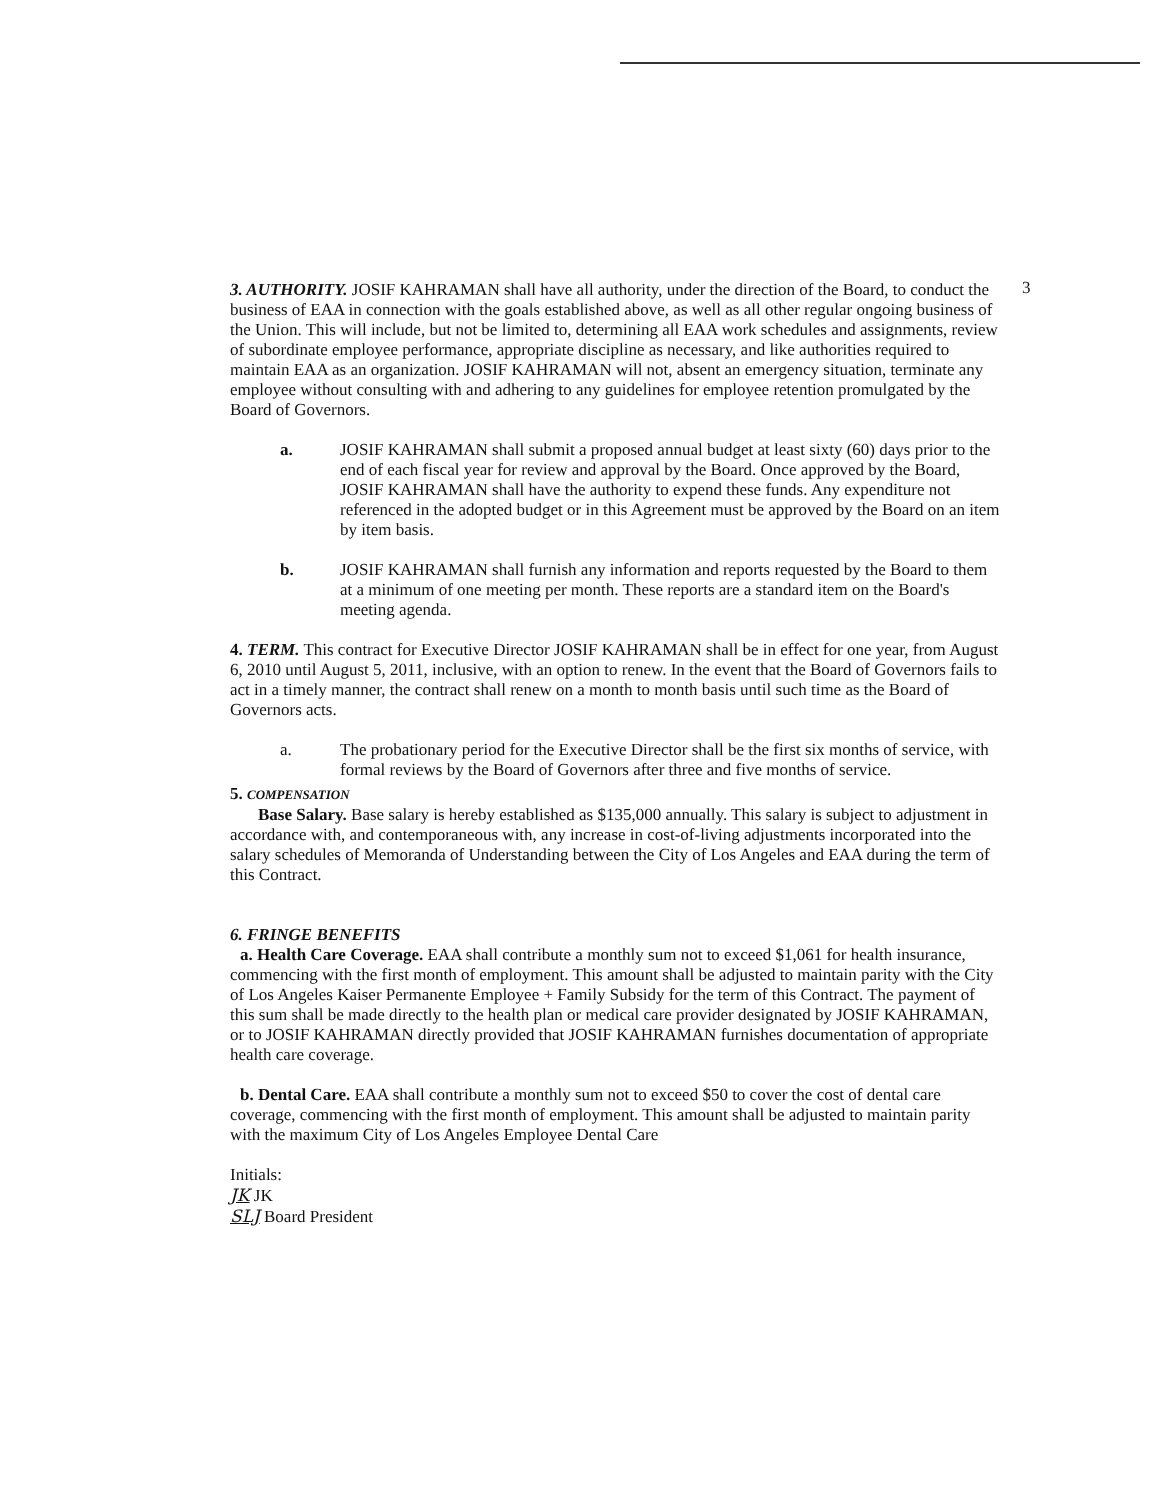3
3. AUTHORITY. JOSIF KAHRAMAN shall have all authority, under the direction of the Board, to conduct the business of EAA in connection with the goals established above, as well as all other regular ongoing business of the Union. This will include, but not be limited to, determining all EAA work schedules and assignments, review of subordinate employee performance, appropriate discipline as necessary, and like authorities required to maintain EAA as an organization. JOSIF KAHRAMAN will not, absent an emergency situation, terminate any employee without consulting with and adhering to any guidelines for employee retention promulgated by the Board of Governors.
a. JOSIF KAHRAMAN shall submit a proposed annual budget at least sixty (60) days prior to the end of each fiscal year for review and approval by the Board. Once approved by the Board, JOSIF KAHRAMAN shall have the authority to expend these funds. Any expenditure not referenced in the adopted budget or in this Agreement must be approved by the Board on an item by item basis.
b. JOSIF KAHRAMAN shall furnish any information and reports requested by the Board to them at a minimum of one meeting per month. These reports are a standard item on the Board's meeting agenda.
4. TERM. This contract for Executive Director JOSIF KAHRAMAN shall be in effect for one year, from August 6, 2010 until August 5, 2011, inclusive, with an option to renew. In the event that the Board of Governors fails to act in a timely manner, the contract shall renew on a month to month basis until such time as the Board of Governors acts.
a. The probationary period for the Executive Director shall be the first six months of service, with formal reviews by the Board of Governors after three and five months of service.
5. COMPENSATION
Base Salary. Base salary is hereby established as $135,000 annually. This salary is subject to adjustment in accordance with, and contemporaneous with, any increase in cost-of-living adjustments incorporated into the salary schedules of Memoranda of Understanding between the City of Los Angeles and EAA during the term of this Contract.
6. FRINGE BENEFITS
a. Health Care Coverage. EAA shall contribute a monthly sum not to exceed $1,061 for health insurance, commencing with the first month of employment. This amount shall be adjusted to maintain parity with the City of Los Angeles Kaiser Permanente Employee + Family Subsidy for the term of this Contract. The payment of this sum shall be made directly to the health plan or medical care provider designated by JOSIF KAHRAMAN, or to JOSIF KAHRAMAN directly provided that JOSIF KAHRAMAN furnishes documentation of appropriate health care coverage.
b. Dental Care. EAA shall contribute a monthly sum not to exceed $50 to cover the cost of dental care coverage, commencing with the first month of employment. This amount shall be adjusted to maintain parity with the maximum City of Los Angeles Employee Dental Care
Initials:
JK JK
SLJ Board President